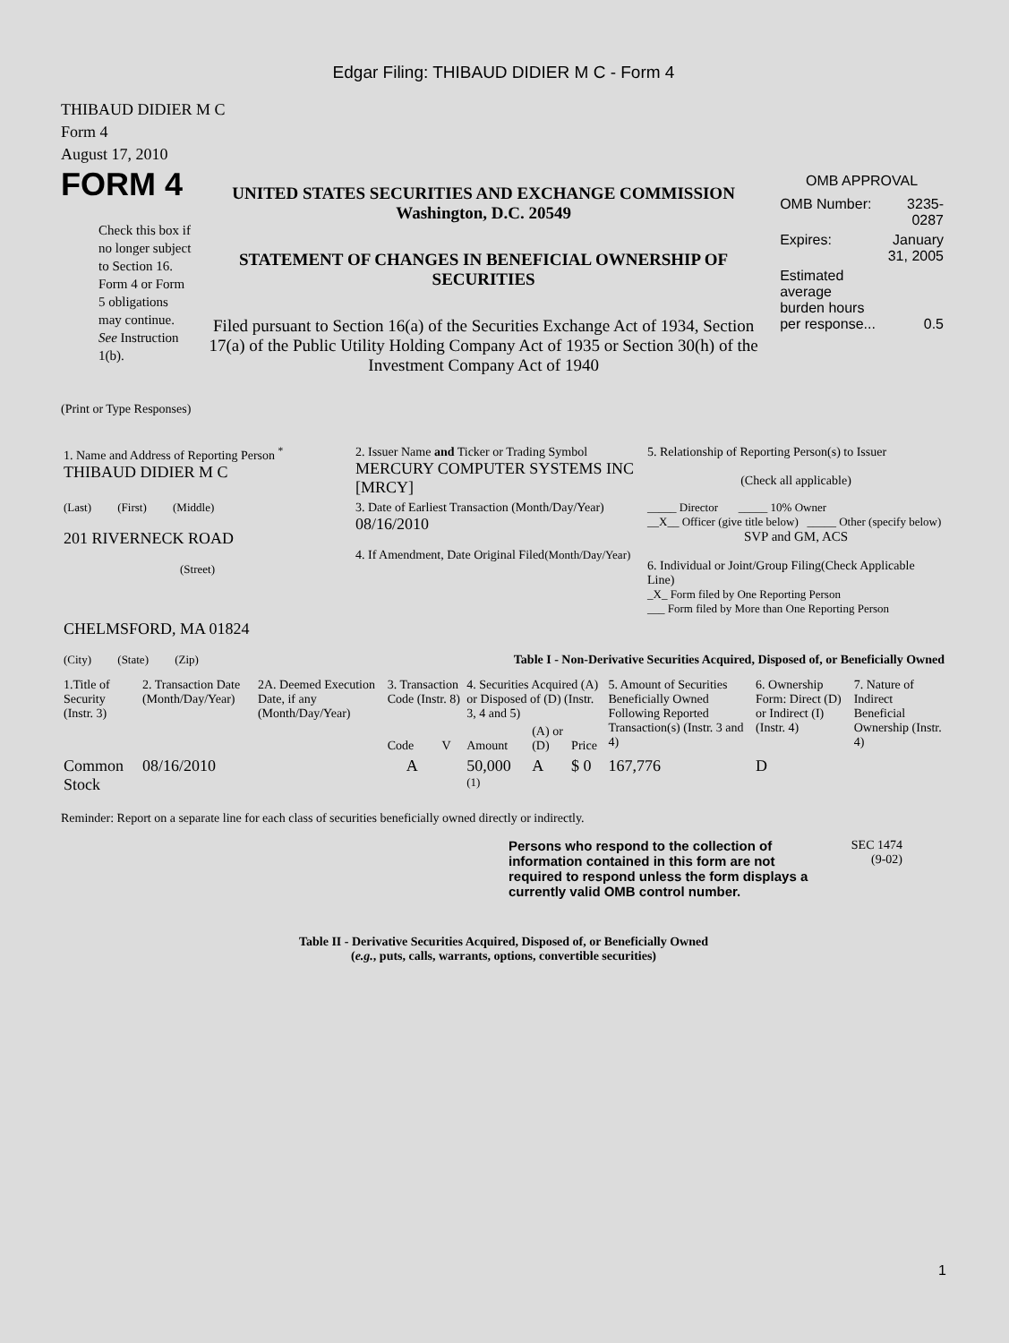Edgar Filing: THIBAUD DIDIER M C - Form 4
THIBAUD DIDIER M C
Form 4
August 17, 2010
FORM 4
Check this box if no longer subject to Section 16. Form 4 or Form 5 obligations may continue. See Instruction 1(b).
UNITED STATES SECURITIES AND EXCHANGE COMMISSION
Washington, D.C. 20549
STATEMENT OF CHANGES IN BENEFICIAL OWNERSHIP OF SECURITIES
Filed pursuant to Section 16(a) of the Securities Exchange Act of 1934, Section 17(a) of the Public Utility Holding Company Act of 1935 or Section 30(h) of the Investment Company Act of 1940
OMB APPROVAL
| OMB Number: | 3235-0287 |
| Expires: | January 31, 2005 |
| Estimated average burden hours per response... | 0.5 |
(Print or Type Responses)
| 1. Name and Address of Reporting Person <sup>*</sup> THIBAUD DIDIER M C | 2. Issuer Name and Ticker or Trading Symbol MERCURY COMPUTER SYSTEMS INC [MRCY] | 5. Relationship of Reporting Person(s) to Issuer (Check all applicable) |
| (Last) (First) (Middle) 201 RIVERNECK ROAD (Street) | 3. Date of Earliest Transaction (Month/Day/Year) 08/16/2010 4. If Amendment, Date Original Filed (Month/Day/Year) | _____ Director _____ 10% Owner __X__ Officer (give title below) _____ Other (specify below) SVP and GM, ACS 6. Individual or Joint/Group Filing(Check Applicable Line) _X_ Form filed by One Reporting Person ___ Form filed by More than One Reporting Person |
| CHELMSFORD, MA 01824 (City) (State) (Zip) | Table I - Non-Derivative Securities Acquired, Disposed of, or Beneficially Owned | |
| 1.Title of Security (Instr. 3) | 2. Transaction Date (Month/Day/Year) | 2A. Deemed Execution Date, if any (Month/Day/Year) | 3. Transaction Code (Instr. 8) | | 4. Securities Acquired (A) or Disposed of (D) (Instr. 3, 4 and 5) | | | 5. Amount of Securities Beneficially Owned Following Reported Transaction(s) (Instr. 3 and 4) | 6. Ownership Form: Direct (D) or Indirect (I) (Instr. 4) | 7. Nature of Indirect Beneficial Ownership (Instr. 4) |
| --- | --- | --- | --- | --- | --- | --- | --- | --- | --- | --- |
| | | | Code | V | Amount | (A) or (D) | Price | | | |
| Common Stock | 08/16/2010 | | A | | 50,000 <sup>(1)</sup> | A | $ 0 | 167,776 | D | |
Reminder: Report on a separate line for each class of securities beneficially owned directly or indirectly.
Persons who respond to the collection of information contained in this form are not required to respond unless the form displays a currently valid OMB control number.
SEC 1474
(9-02)
Table II - Derivative Securities Acquired, Disposed of, or Beneficially Owned
(e.g., puts, calls, warrants, options, convertible securities)
1